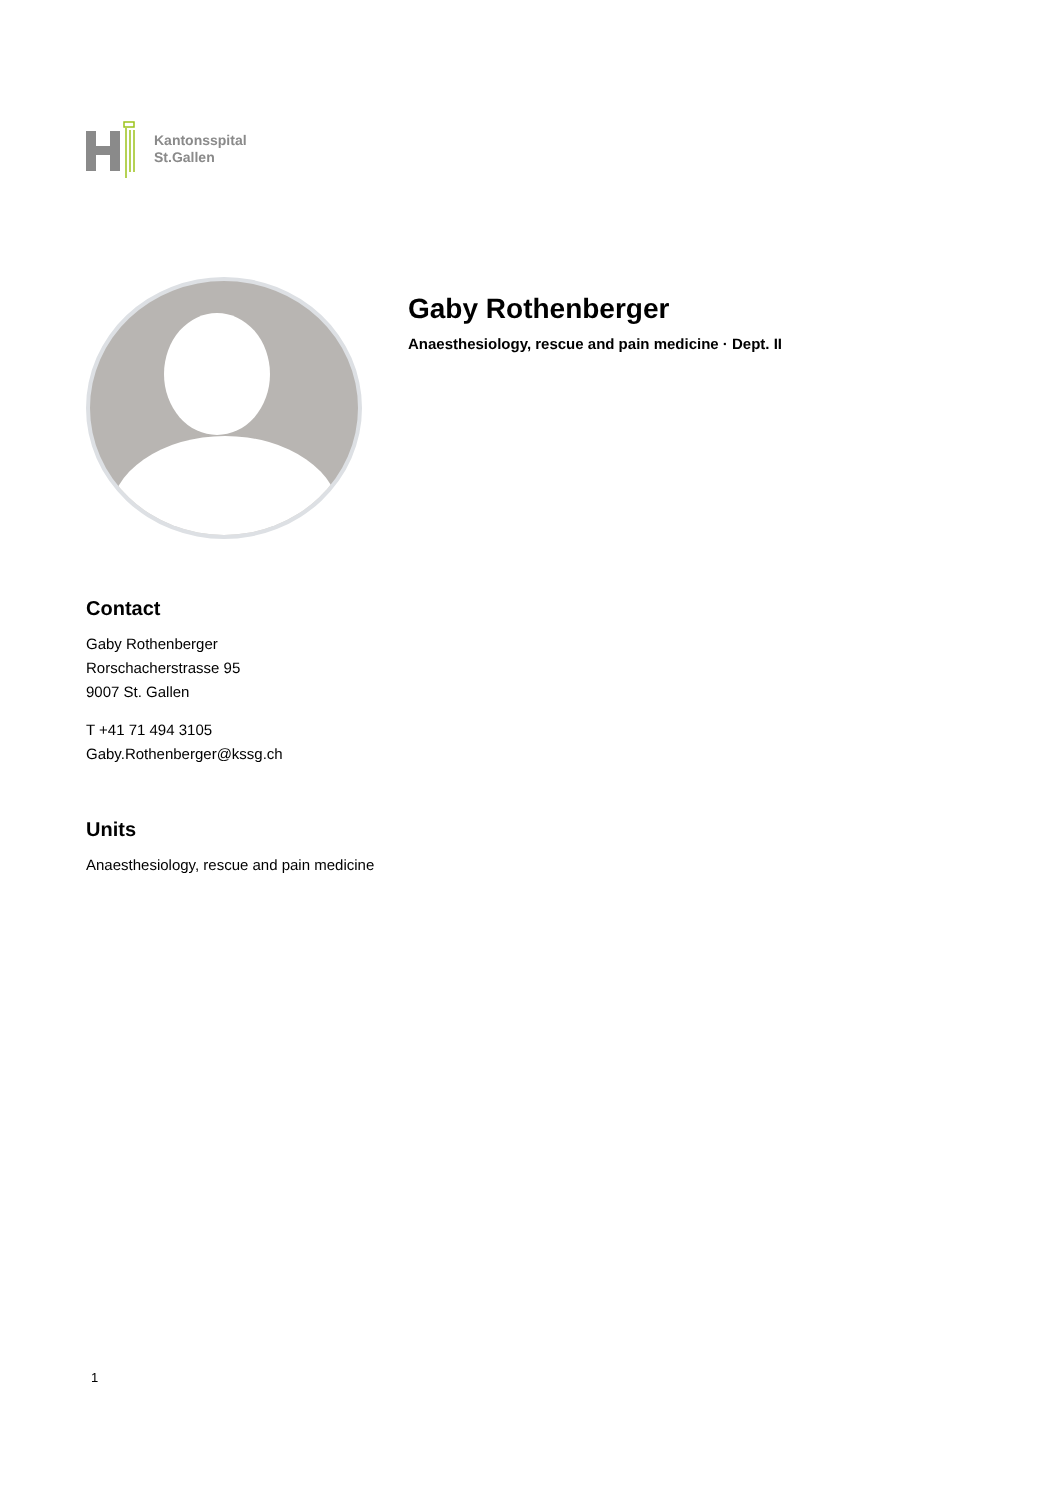Kantonsspital
St.Gallen
Gaby Rothenberger
Anaesthesiology, rescue and pain medicine · Dept. II
Contact
Gaby Rothenberger
Rorschacherstrasse 95
9007 St. Gallen
T +41 71 494 3105
Gaby.Rothenberger@kssg.ch
Units
Anaesthesiology, rescue and pain medicine
1